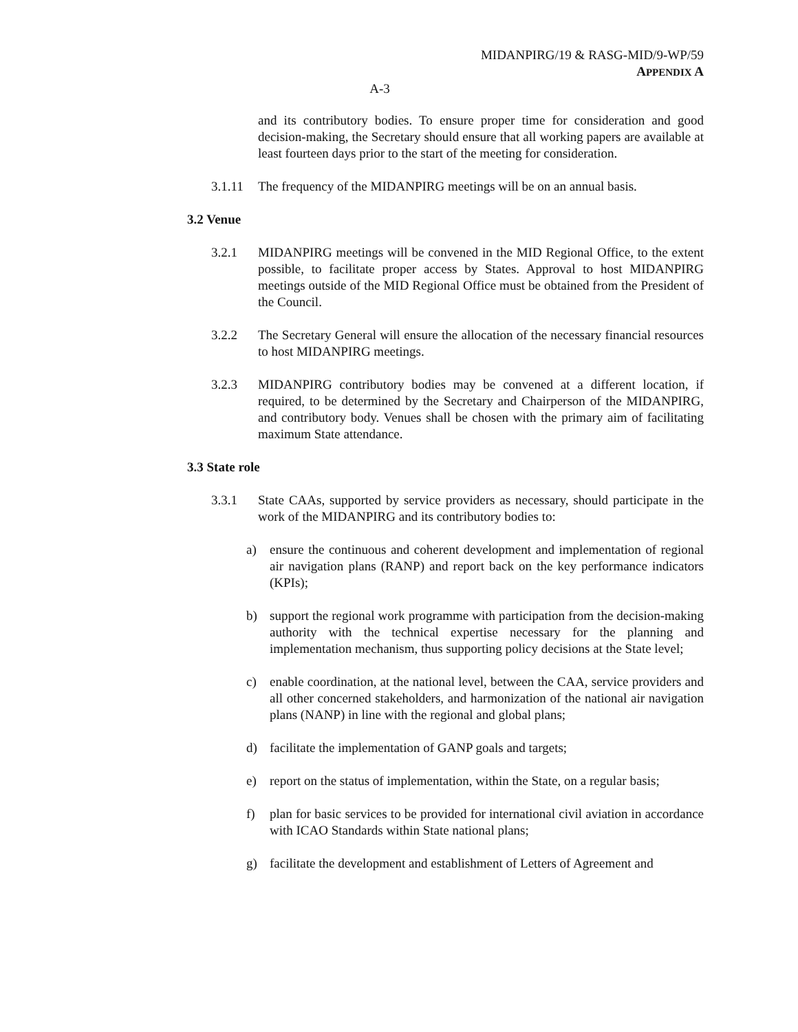MIDANPIRG/19 & RASG-MID/9-WP/59
APPENDIX A
A-3
and its contributory bodies. To ensure proper time for consideration and good decision-making, the Secretary should ensure that all working papers are available at least fourteen days prior to the start of the meeting for consideration.
3.1.11
The frequency of the MIDANPIRG meetings will be on an annual basis.
3.2 Venue
3.2.1 MIDANPIRG meetings will be convened in the MID Regional Office, to the extent possible, to facilitate proper access by States. Approval to host MIDANPIRG meetings outside of the MID Regional Office must be obtained from the President of the Council.
3.2.2 The Secretary General will ensure the allocation of the necessary financial resources to host MIDANPIRG meetings.
3.2.3 MIDANPIRG contributory bodies may be convened at a different location, if required, to be determined by the Secretary and Chairperson of the MIDANPIRG, and contributory body. Venues shall be chosen with the primary aim of facilitating maximum State attendance.
3.3 State role
3.3.1 State CAAs, supported by service providers as necessary, should participate in the work of the MIDANPIRG and its contributory bodies to:
a) ensure the continuous and coherent development and implementation of regional air navigation plans (RANP) and report back on the key performance indicators (KPIs);
b) support the regional work programme with participation from the decision-making authority with the technical expertise necessary for the planning and implementation mechanism, thus supporting policy decisions at the State level;
c) enable coordination, at the national level, between the CAA, service providers and all other concerned stakeholders, and harmonization of the national air navigation plans (NANP) in line with the regional and global plans;
d) facilitate the implementation of GANP goals and targets;
e) report on the status of implementation, within the State, on a regular basis;
f) plan for basic services to be provided for international civil aviation in accordance with ICAO Standards within State national plans;
g) facilitate the development and establishment of Letters of Agreement and